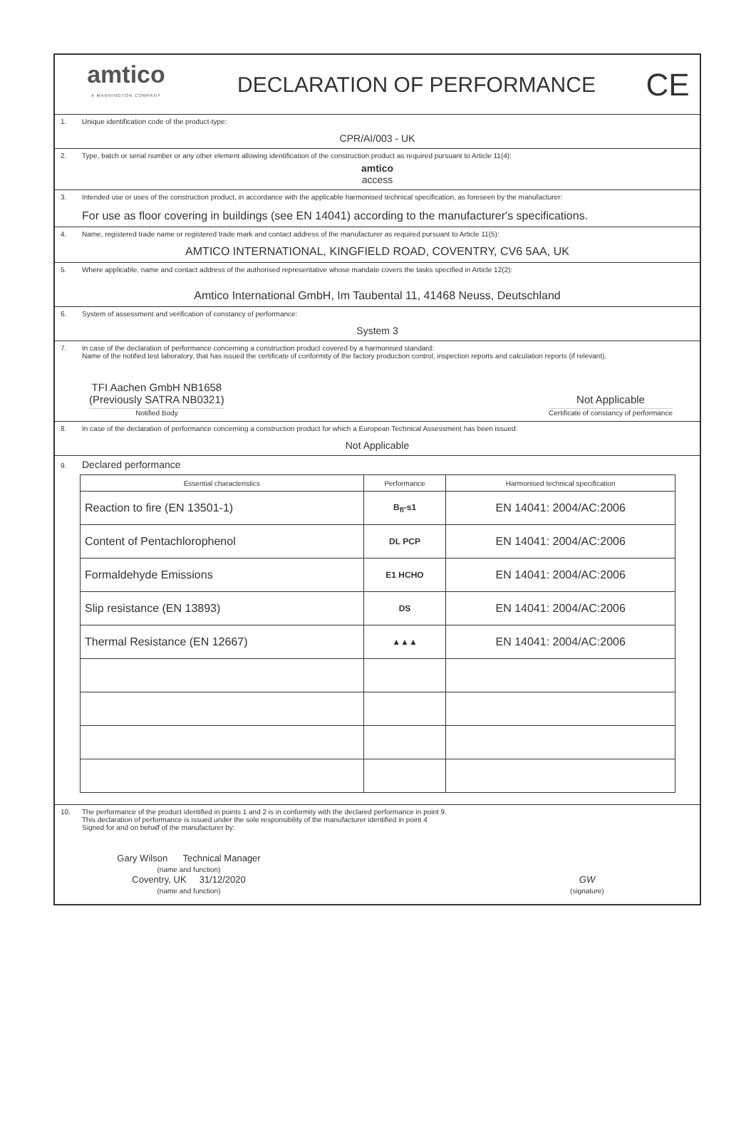amtico
A MANNINGTON COMPANY
DECLARATION OF PERFORMANCE
CE
1. Unique identification code of the product-type:
CPR/AI/003 - UK
2. Type, batch or serial number or any other element allowing identification of the construction product as required pursuant to Article 11(4):
amtico
access
3. Intended use or uses of the construction product, in accordance with the applicable harmonised technical specification, as foreseen by the manufacturer:
For use as floor covering in buildings (see EN 14041) according to the manufacturer's specifications.
4. Name, registered trade name or registered trade mark and contact address of the manufacturer as required pursuant to Article 11(5):
AMTICO INTERNATIONAL, KINGFIELD ROAD, COVENTRY, CV6 5AA, UK
5. Where applicable, name and contact address of the authorised representative whose mandate covers the tasks specified in Article 12(2):
Amtico International GmbH, Im Taubental 11, 41468 Neuss, Deutschland
6. System of assessment and verification of constancy of performance:
System 3
7. In case of the declaration of performance concerning a construction product covered by a harmonised standard:
Name of the notified test laboratory, that has issued the certificate of conformity of the factory production control, inspection reports and calculation reports (if relevant).
TFI Aachen GmbH NB1658
(Previously SATRA NB0321)
Notified Body
Not Applicable
Certificate of constancy of performance
8. In case of the declaration of performance concerning a construction product for which a European Technical Assessment has been issued:
Not Applicable
9. Declared performance
| Essential characteristics | Performance | Harmonised technical specification |
| --- | --- | --- |
| Reaction to fire (EN 13501-1) | B<sub>fl</sub>-s1 | EN 14041: 2004/AC:2006 |
| Content of Pentachlorophenol | DL PCP | EN 14041: 2004/AC:2006 |
| Formaldehyde Emissions | E1 HCHO | EN 14041: 2004/AC:2006 |
| Slip resistance (EN 13893) | DS | EN 14041: 2004/AC:2006 |
| Thermal Resistance (EN 12667) | ▲▲▲ | EN 14041: 2004/AC:2006 |
10. The performance of the product identified in points 1 and 2 is in conformity with the declared performance in point 9.
This declaration of performance is issued under the sole responsibility of the manufacturer identified in point 4
Signed for and on behalf of the manufacturer by:
Gary Wilson Technical Manager
(name and function)
Coventry, UK 31/12/2020
(name and function)
GW
(signature)